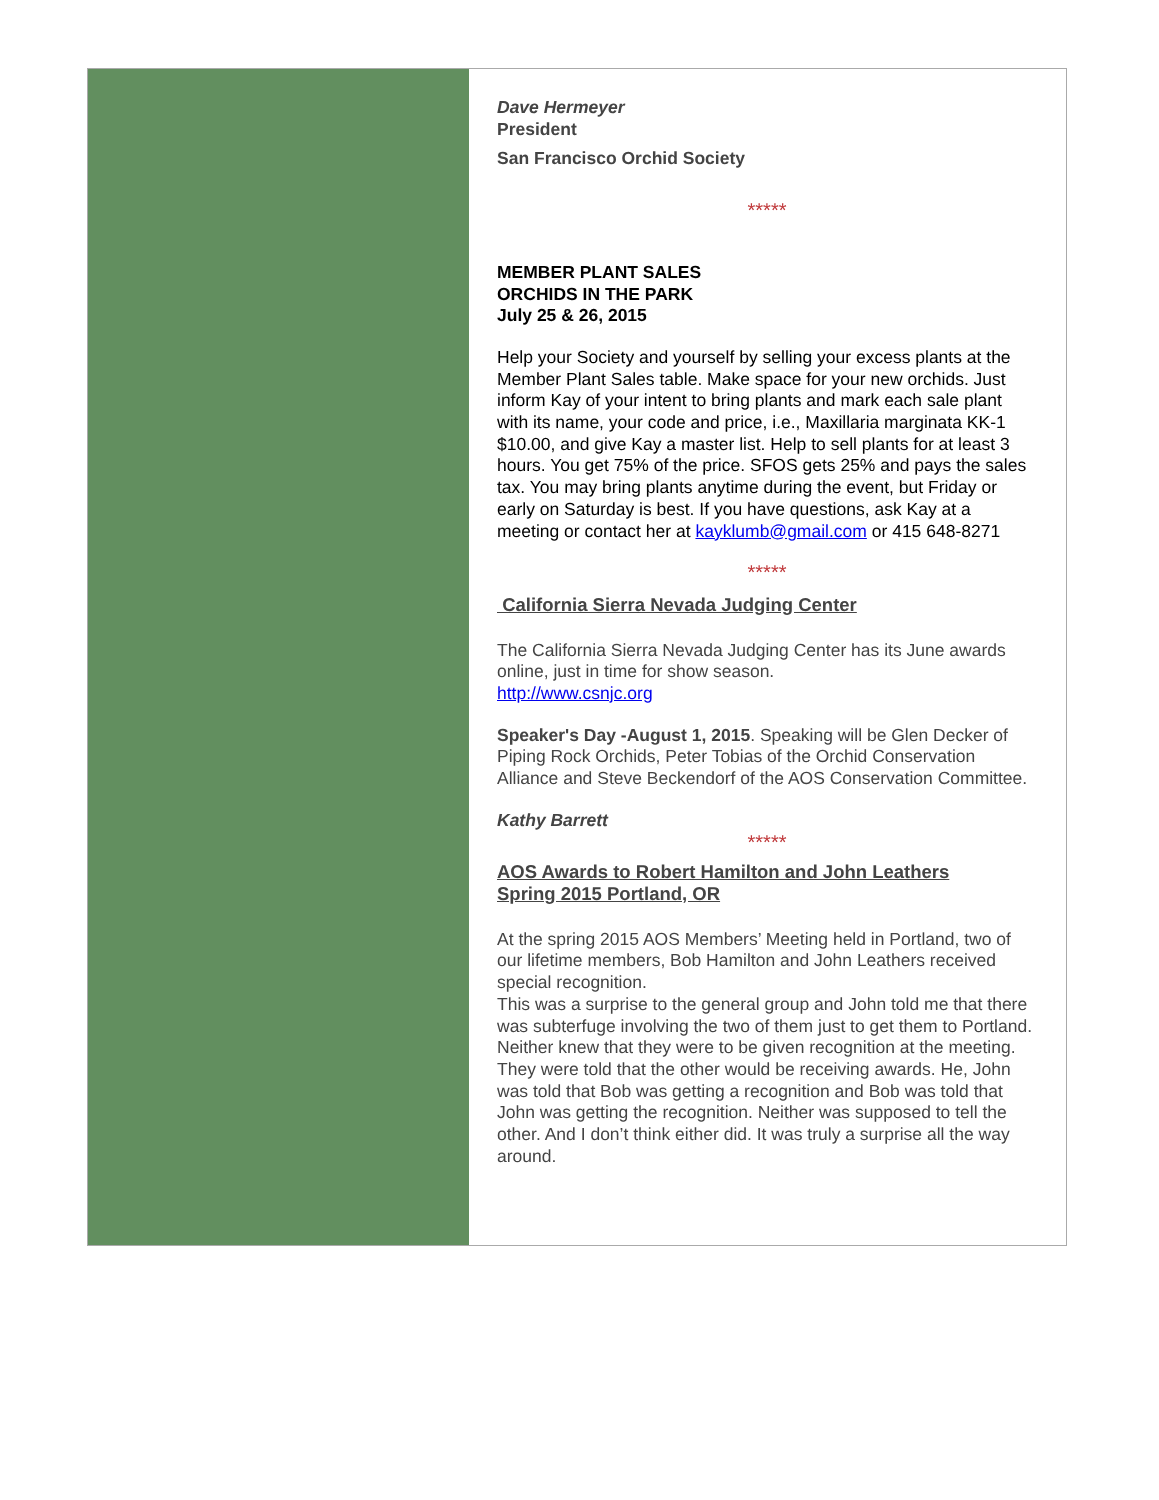Dave Hermeyer
President
San Francisco Orchid Society
*****
MEMBER PLANT SALES
ORCHIDS IN THE PARK
July 25 & 26, 2015
Help your Society and yourself by selling your excess plants at the Member Plant Sales table. Make space for your new orchids. Just inform Kay of your intent to bring plants and mark each sale plant with its name, your code and price, i.e., Maxillaria marginata KK-1 $10.00, and give Kay a master list. Help to sell plants for at least 3 hours. You get 75% of the price. SFOS gets 25% and pays the sales tax. You may bring plants anytime during the event, but Friday or early on Saturday is best. If you have questions, ask Kay at a meeting or contact her at kayklumb@gmail.com or 415 648-8271
*****
California Sierra Nevada Judging Center
The California Sierra Nevada Judging Center has its June awards online, just in time for show season.
http://www.csnjc.org
Speaker's Day -August 1, 2015. Speaking will be Glen Decker of Piping Rock Orchids, Peter Tobias of the Orchid Conservation Alliance and Steve Beckendorf of the AOS Conservation Committee.
Kathy Barrett
*****
AOS Awards to Robert Hamilton and John Leathers
Spring 2015 Portland, OR
At the spring 2015 AOS Members’ Meeting held in Portland, two of our lifetime members, Bob Hamilton and John Leathers received special recognition.
This was a surprise to the general group and John told me that there was subterfuge involving the two of them just to get them to Portland. Neither knew that they were to be given recognition at the meeting. They were told that the other would be receiving awards. He, John was told that Bob was getting a recognition and Bob was told that John was getting the recognition. Neither was supposed to tell the other. And I don’t think either did. It was truly a surprise all the way around.